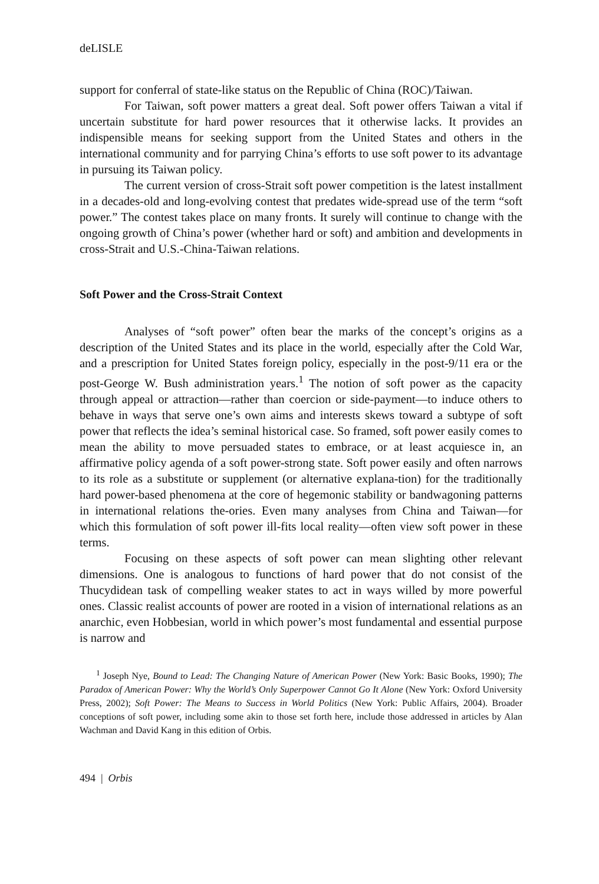deLISLE
support for conferral of state-like status on the Republic of China (ROC)/Taiwan.
For Taiwan, soft power matters a great deal. Soft power offers Taiwan a vital if uncertain substitute for hard power resources that it otherwise lacks. It provides an indispensible means for seeking support from the United States and others in the international community and for parrying China’s efforts to use soft power to its advantage in pursuing its Taiwan policy.
The current version of cross-Strait soft power competition is the latest installment in a decades-old and long-evolving contest that predates wide-spread use of the term “soft power.” The contest takes place on many fronts. It surely will continue to change with the ongoing growth of China’s power (whether hard or soft) and ambition and developments in cross-Strait and U.S.-China-Taiwan relations.
Soft Power and the Cross-Strait Context
Analyses of “soft power” often bear the marks of the concept’s origins as a description of the United States and its place in the world, especially after the Cold War, and a prescription for United States foreign policy, especially in the post-9/11 era or the post-George W. Bush administration years.<sup>1</sup> The notion of soft power as the capacity through appeal or attraction—rather than coercion or side-payment—to induce others to behave in ways that serve one’s own aims and interests skews toward a subtype of soft power that reflects the idea’s seminal historical case. So framed, soft power easily comes to mean the ability to move persuaded states to embrace, or at least acquiesce in, an affirmative policy agenda of a soft power-strong state. Soft power easily and often narrows to its role as a substitute or supplement (or alternative explana-tion) for the traditionally hard power-based phenomena at the core of hegemonic stability or bandwagoning patterns in international relations the-ories. Even many analyses from China and Taiwan—for which this formulation of soft power ill-fits local reality—often view soft power in these terms.
Focusing on these aspects of soft power can mean slighting other relevant dimensions. One is analogous to functions of hard power that do not consist of the Thucydidean task of compelling weaker states to act in ways willed by more powerful ones. Classic realist accounts of power are rooted in a vision of international relations as an anarchic, even Hobbesian, world in which power’s most fundamental and essential purpose is narrow and
<sup>1</sup> Joseph Nye, Bound to Lead: The Changing Nature of American Power (New York: Basic Books, 1990); The Paradox of American Power: Why the World’s Only Superpower Cannot Go It Alone (New York: Oxford University Press, 2002); Soft Power: The Means to Success in World Politics (New York: Public Affairs, 2004). Broader conceptions of soft power, including some akin to those set forth here, include those addressed in articles by Alan Wachman and David Kang in this edition of Orbis.
494 | Orbis